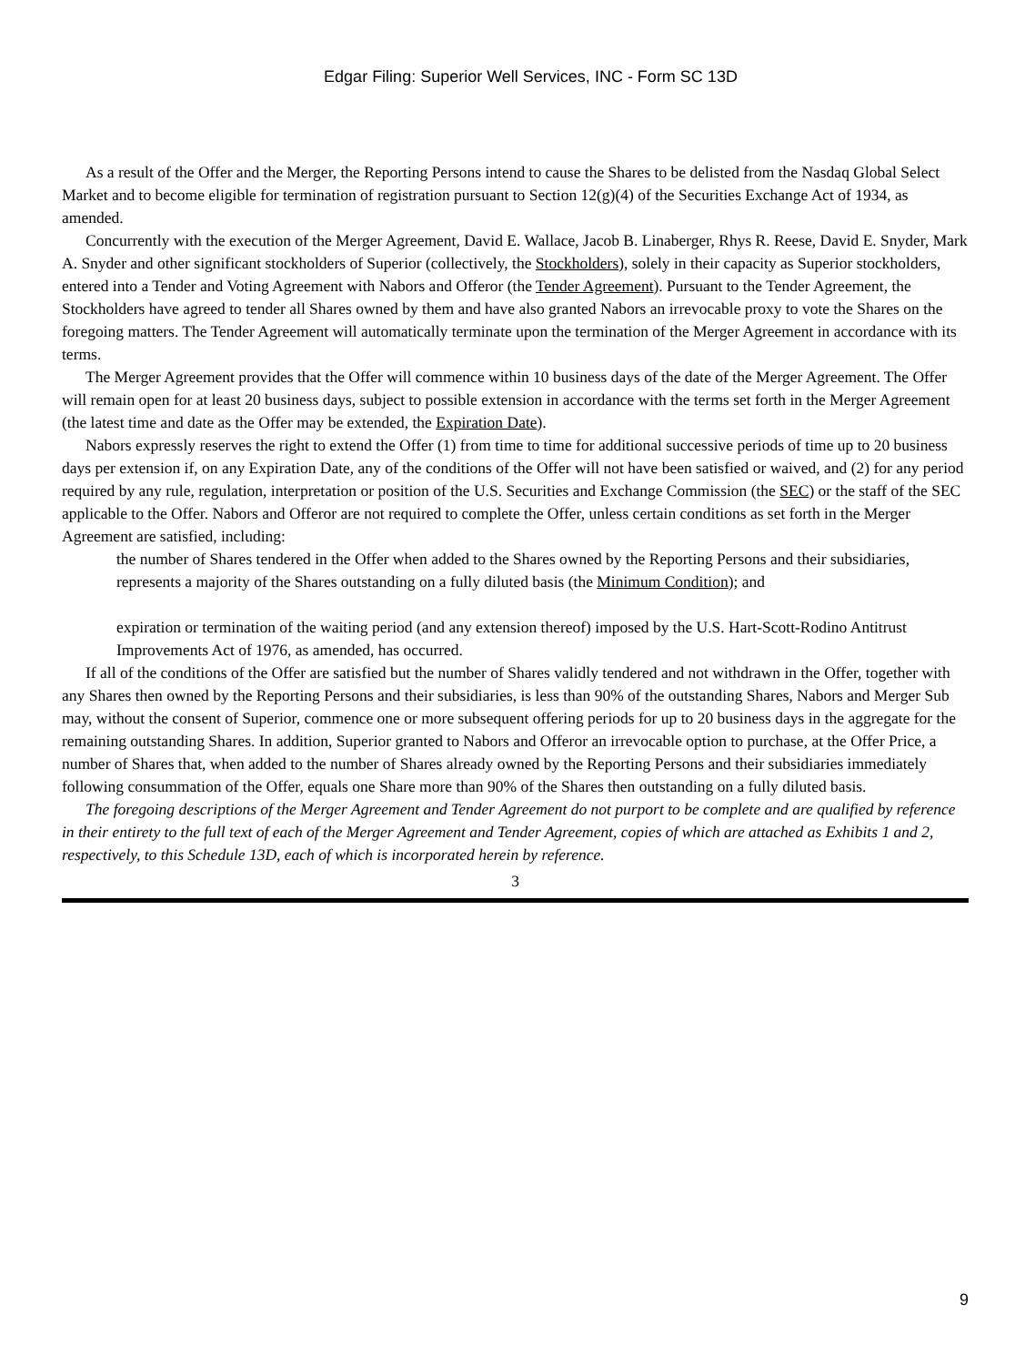Edgar Filing: Superior Well Services, INC - Form SC 13D
As a result of the Offer and the Merger, the Reporting Persons intend to cause the Shares to be delisted from the Nasdaq Global Select Market and to become eligible for termination of registration pursuant to Section 12(g)(4) of the Securities Exchange Act of 1934, as amended.
Concurrently with the execution of the Merger Agreement, David E. Wallace, Jacob B. Linaberger, Rhys R. Reese, David E. Snyder, Mark A. Snyder and other significant stockholders of Superior (collectively, the Stockholders), solely in their capacity as Superior stockholders, entered into a Tender and Voting Agreement with Nabors and Offeror (the Tender Agreement). Pursuant to the Tender Agreement, the Stockholders have agreed to tender all Shares owned by them and have also granted Nabors an irrevocable proxy to vote the Shares on the foregoing matters. The Tender Agreement will automatically terminate upon the termination of the Merger Agreement in accordance with its terms.
The Merger Agreement provides that the Offer will commence within 10 business days of the date of the Merger Agreement. The Offer will remain open for at least 20 business days, subject to possible extension in accordance with the terms set forth in the Merger Agreement (the latest time and date as the Offer may be extended, the Expiration Date).
Nabors expressly reserves the right to extend the Offer (1) from time to time for additional successive periods of time up to 20 business days per extension if, on any Expiration Date, any of the conditions of the Offer will not have been satisfied or waived, and (2) for any period required by any rule, regulation, interpretation or position of the U.S. Securities and Exchange Commission (the SEC) or the staff of the SEC applicable to the Offer. Nabors and Offeror are not required to complete the Offer, unless certain conditions as set forth in the Merger Agreement are satisfied, including:
the number of Shares tendered in the Offer when added to the Shares owned by the Reporting Persons and their subsidiaries, represents a majority of the Shares outstanding on a fully diluted basis (the Minimum Condition); and
expiration or termination of the waiting period (and any extension thereof) imposed by the U.S. Hart-Scott-Rodino Antitrust Improvements Act of 1976, as amended, has occurred.
If all of the conditions of the Offer are satisfied but the number of Shares validly tendered and not withdrawn in the Offer, together with any Shares then owned by the Reporting Persons and their subsidiaries, is less than 90% of the outstanding Shares, Nabors and Merger Sub may, without the consent of Superior, commence one or more subsequent offering periods for up to 20 business days in the aggregate for the remaining outstanding Shares. In addition, Superior granted to Nabors and Offeror an irrevocable option to purchase, at the Offer Price, a number of Shares that, when added to the number of Shares already owned by the Reporting Persons and their subsidiaries immediately following consummation of the Offer, equals one Share more than 90% of the Shares then outstanding on a fully diluted basis.
The foregoing descriptions of the Merger Agreement and Tender Agreement do not purport to be complete and are qualified by reference in their entirety to the full text of each of the Merger Agreement and Tender Agreement, copies of which are attached as Exhibits 1 and 2, respectively, to this Schedule 13D, each of which is incorporated herein by reference.
3
9